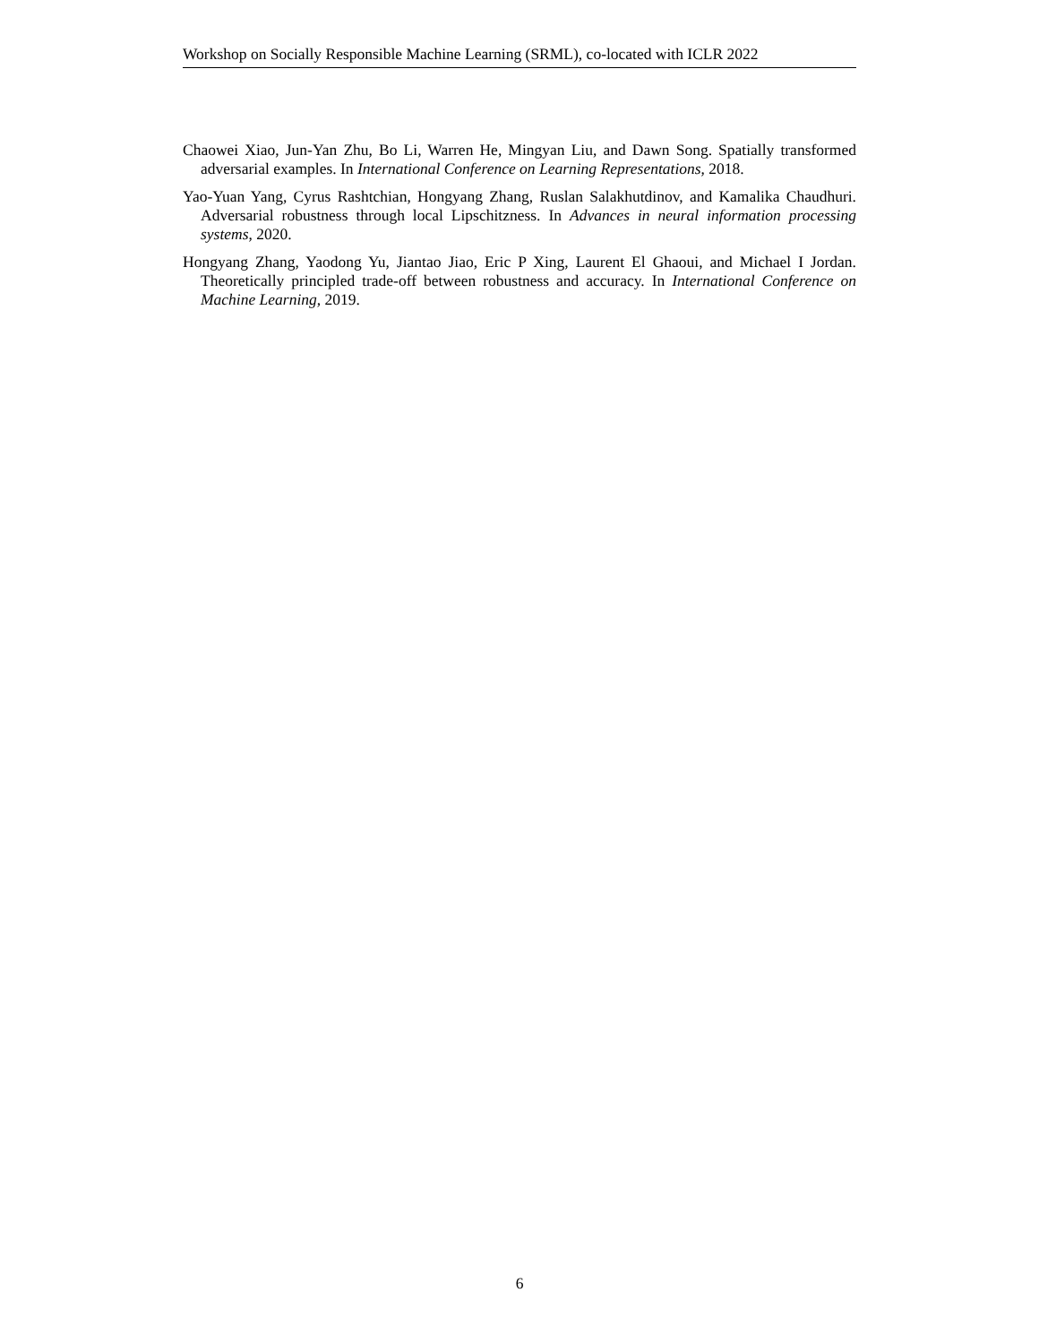Workshop on Socially Responsible Machine Learning (SRML), co-located with ICLR 2022
Chaowei Xiao, Jun-Yan Zhu, Bo Li, Warren He, Mingyan Liu, and Dawn Song. Spatially transformed adversarial examples. In International Conference on Learning Representations, 2018.
Yao-Yuan Yang, Cyrus Rashtchian, Hongyang Zhang, Ruslan Salakhutdinov, and Kamalika Chaudhuri. Adversarial robustness through local Lipschitzness. In Advances in neural information processing systems, 2020.
Hongyang Zhang, Yaodong Yu, Jiantao Jiao, Eric P Xing, Laurent El Ghaoui, and Michael I Jordan. Theoretically principled trade-off between robustness and accuracy. In International Conference on Machine Learning, 2019.
6